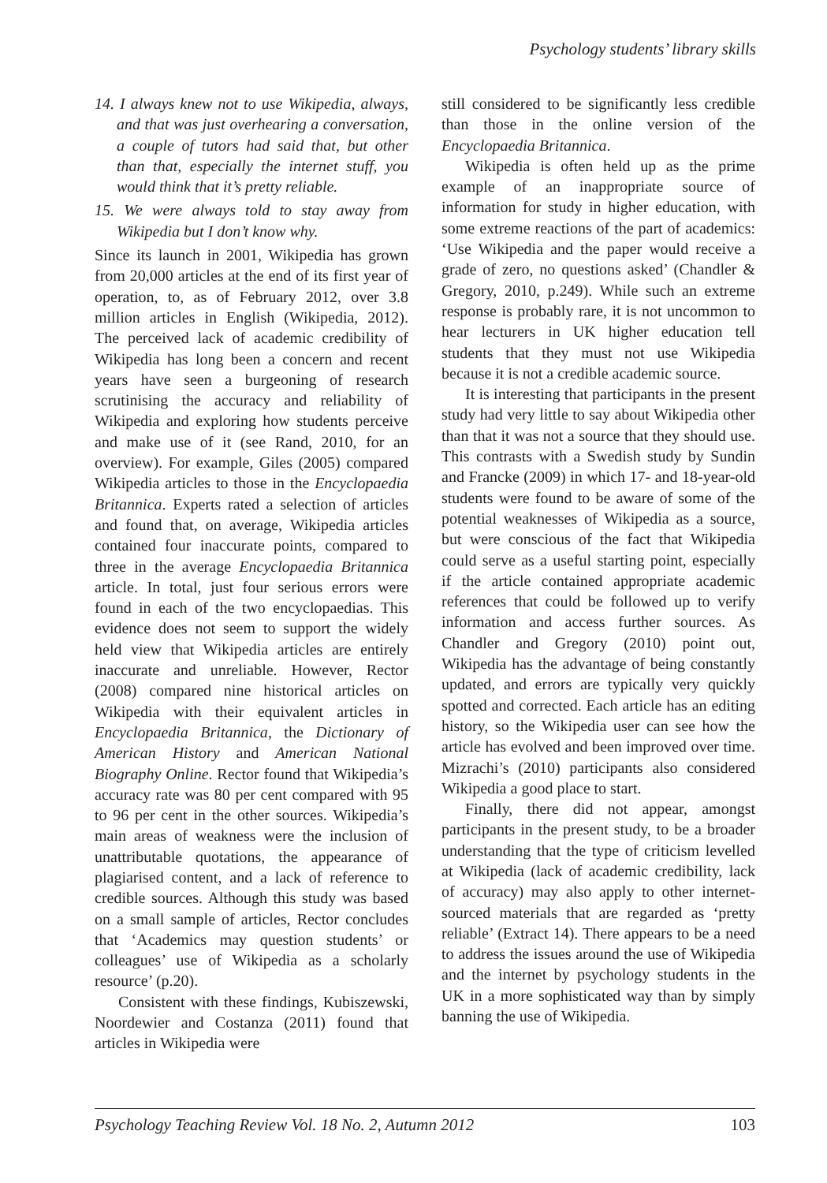Psychology students’ library skills
14. I always knew not to use Wikipedia, always, and that was just overhearing a conversation, a couple of tutors had said that, but other than that, especially the internet stuff, you would think that it’s pretty reliable.
15. We were always told to stay away from Wikipedia but I don’t know why.
Since its launch in 2001, Wikipedia has grown from 20,000 articles at the end of its first year of operation, to, as of February 2012, over 3.8 million articles in English (Wikipedia, 2012). The perceived lack of academic credibility of Wikipedia has long been a concern and recent years have seen a burgeoning of research scrutinising the accuracy and reliability of Wikipedia and exploring how students perceive and make use of it (see Rand, 2010, for an overview). For example, Giles (2005) compared Wikipedia articles to those in the Encyclopaedia Britannica. Experts rated a selection of articles and found that, on average, Wikipedia articles contained four inaccurate points, compared to three in the average Encyclopaedia Britannica article. In total, just four serious errors were found in each of the two encyclopaedias. This evidence does not seem to support the widely held view that Wikipedia articles are entirely inaccurate and unreliable. However, Rector (2008) compared nine historical articles on Wikipedia with their equivalent articles in Encyclopaedia Britannica, the Dictionary of American History and American National Biography Online. Rector found that Wikipedia’s accuracy rate was 80 per cent compared with 95 to 96 per cent in the other sources. Wikipedia’s main areas of weakness were the inclusion of unattributable quotations, the appearance of plagiarised content, and a lack of reference to credible sources. Although this study was based on a small sample of articles, Rector concludes that ‘Academics may question students’ or colleagues’ use of Wikipedia as a scholarly resource’ (p.20).
Consistent with these findings, Kubiszewski, Noordewier and Costanza (2011) found that articles in Wikipedia were
still considered to be significantly less credible than those in the online version of the Encyclopaedia Britannica.
Wikipedia is often held up as the prime example of an inappropriate source of information for study in higher education, with some extreme reactions of the part of academics: ‘Use Wikipedia and the paper would receive a grade of zero, no questions asked’ (Chandler & Gregory, 2010, p.249). While such an extreme response is probably rare, it is not uncommon to hear lecturers in UK higher education tell students that they must not use Wikipedia because it is not a credible academic source.
It is interesting that participants in the present study had very little to say about Wikipedia other than that it was not a source that they should use. This contrasts with a Swedish study by Sundin and Francke (2009) in which 17- and 18-year-old students were found to be aware of some of the potential weaknesses of Wikipedia as a source, but were conscious of the fact that Wikipedia could serve as a useful starting point, especially if the article contained appropriate academic references that could be followed up to verify information and access further sources. As Chandler and Gregory (2010) point out, Wikipedia has the advantage of being constantly updated, and errors are typically very quickly spotted and corrected. Each article has an editing history, so the Wikipedia user can see how the article has evolved and been improved over time. Mizrachi’s (2010) participants also considered Wikipedia a good place to start.
Finally, there did not appear, amongst participants in the present study, to be a broader understanding that the type of criticism levelled at Wikipedia (lack of academic credibility, lack of accuracy) may also apply to other internet-sourced materials that are regarded as ‘pretty reliable’ (Extract 14). There appears to be a need to address the issues around the use of Wikipedia and the internet by psychology students in the UK in a more sophisticated way than by simply banning the use of Wikipedia.
Psychology Teaching Review Vol. 18 No. 2, Autumn 2012 103